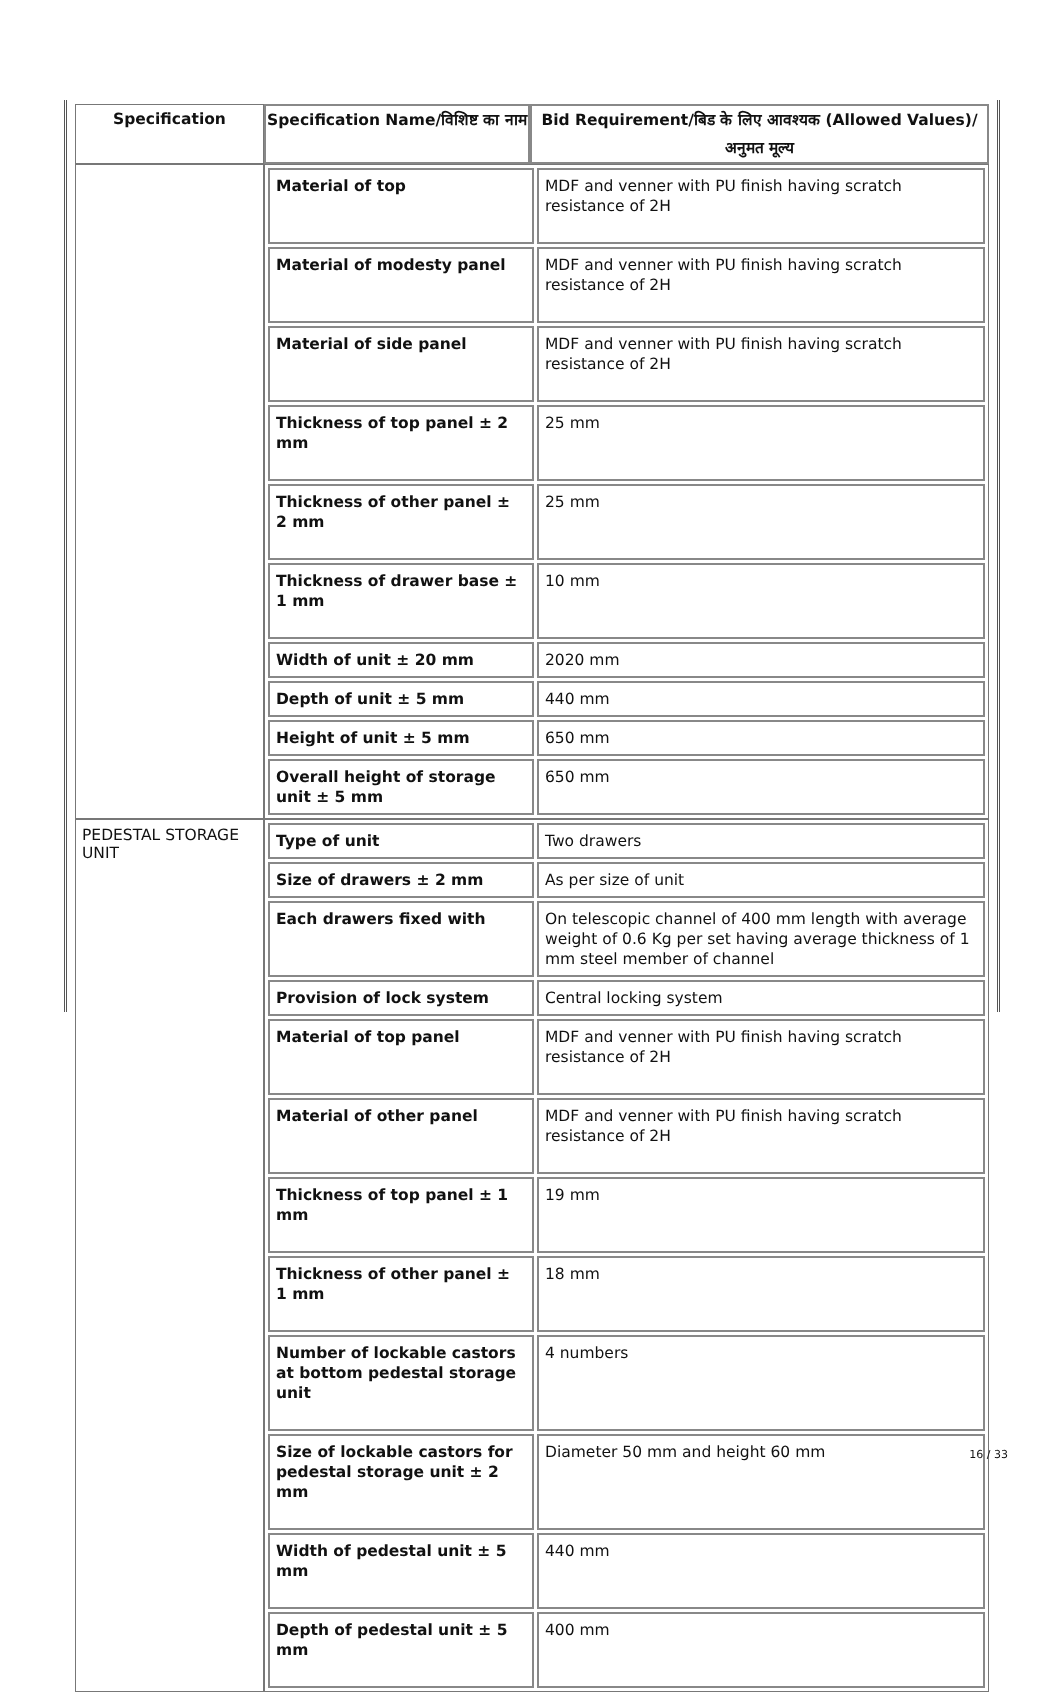| Specification | Specification Name/विशिष्ट का नाम | Bid Requirement/बिड के लिए आवश्यक (Allowed Values)/अनुमत मूल्य |
| --- | --- | --- |
| | / Material of top / MDF and venner with PU finish having scratch resistance of 2H / / Material of modesty panel / MDF and venner with PU finish having scratch resistance of 2H / / Material of side panel / MDF and venner with PU finish having scratch resistance of 2H / / Thickness of top panel ± 2 mm / 25 mm / / Thickness of other panel ± 2 mm / 25 mm / / Thickness of drawer base ± 1 mm / 10 mm / / Width of unit ± 20 mm / 2020 mm / / Depth of unit ± 5 mm / 440 mm / / Height of unit ± 5 mm / 650 mm / / Overall height of storage unit ± 5 mm / 650 mm / | |
| PEDESTAL STORAGE UNIT | / Type of unit / Two drawers / / Size of drawers ± 2 mm / As per size of unit / / Each drawers fixed with / On telescopic channel of 400 mm length with average weight of 0.6 Kg per set having average thickness of 1 mm steel member of channel / / Provision of lock system / Central locking system / / Material of top panel / MDF and venner with PU finish having scratch resistance of 2H / / Material of other panel / MDF and venner with PU finish having scratch resistance of 2H / / Thickness of top panel ± 1 mm / 19 mm / / Thickness of other panel ± 1 mm / 18 mm / / Number of lockable castors at bottom pedestal storage unit / 4 numbers / / Size of lockable castors for pedestal storage unit ± 2 mm / Diameter 50 mm and height 60 mm / / Width of pedestal unit ± 5 mm / 440 mm / / Depth of pedestal unit ± 5 mm / 400 mm / | |
16 / 33